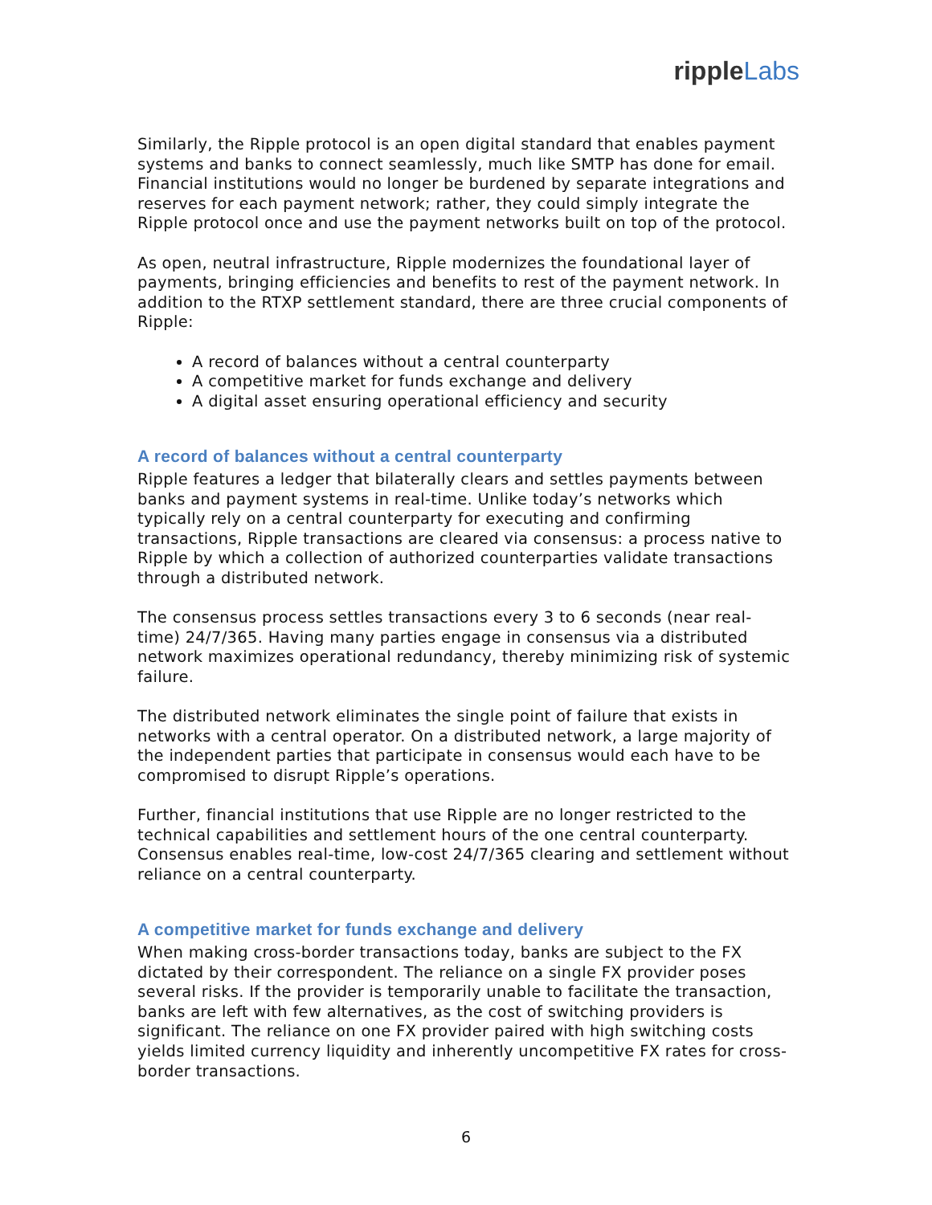ripple Labs
Similarly, the Ripple protocol is an open digital standard that enables payment systems and banks to connect seamlessly, much like SMTP has done for email. Financial institutions would no longer be burdened by separate integrations and reserves for each payment network; rather, they could simply integrate the Ripple protocol once and use the payment networks built on top of the protocol.
As open, neutral infrastructure, Ripple modernizes the foundational layer of payments, bringing efficiencies and benefits to rest of the payment network. In addition to the RTXP settlement standard, there are three crucial components of Ripple:
A record of balances without a central counterparty
A competitive market for funds exchange and delivery
A digital asset ensuring operational efficiency and security
A record of balances without a central counterparty
Ripple features a ledger that bilaterally clears and settles payments between banks and payment systems in real-time. Unlike today’s networks which typically rely on a central counterparty for executing and confirming transactions, Ripple transactions are cleared via consensus: a process native to Ripple by which a collection of authorized counterparties validate transactions through a distributed network.
The consensus process settles transactions every 3 to 6 seconds (near real-time) 24/7/365. Having many parties engage in consensus via a distributed network maximizes operational redundancy, thereby minimizing risk of systemic failure.
The distributed network eliminates the single point of failure that exists in networks with a central operator. On a distributed network, a large majority of the independent parties that participate in consensus would each have to be compromised to disrupt Ripple’s operations.
Further, financial institutions that use Ripple are no longer restricted to the technical capabilities and settlement hours of the one central counterparty. Consensus enables real-time, low-cost 24/7/365 clearing and settlement without reliance on a central counterparty.
A competitive market for funds exchange and delivery
When making cross-border transactions today, banks are subject to the FX dictated by their correspondent. The reliance on a single FX provider poses several risks. If the provider is temporarily unable to facilitate the transaction, banks are left with few alternatives, as the cost of switching providers is significant. The reliance on one FX provider paired with high switching costs yields limited currency liquidity and inherently uncompetitive FX rates for cross-border transactions.
6